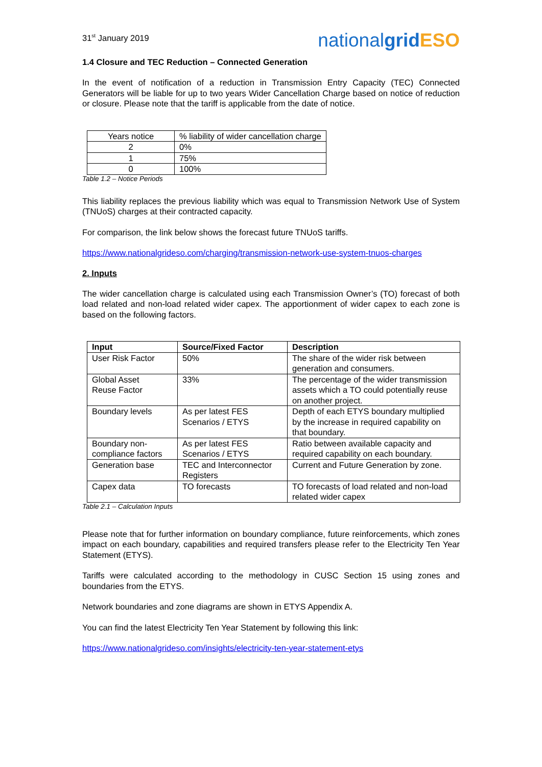31<sup>st</sup> January 2019
nationalgrid ESO
1.4 Closure and TEC Reduction – Connected Generation
In the event of notification of a reduction in Transmission Entry Capacity (TEC) Connected Generators will be liable for up to two years Wider Cancellation Charge based on notice of reduction or closure. Please note that the tariff is applicable from the date of notice.
| Years notice | % liability of wider cancellation charge |
| --- | --- |
| 2 | 0% |
| 1 | 75% |
| 0 | 100% |
Table 1.2 – Notice Periods
This liability replaces the previous liability which was equal to Transmission Network Use of System (TNUoS) charges at their contracted capacity.
For comparison, the link below shows the forecast future TNUoS tariffs.
https://www.nationalgrideso.com/charging/transmission-network-use-system-tnuos-charges
2. Inputs
The wider cancellation charge is calculated using each Transmission Owner’s (TO) forecast of both load related and non-load related wider capex. The apportionment of wider capex to each zone is based on the following factors.
| Input | Source/Fixed Factor | Description |
| --- | --- | --- |
| User Risk Factor | 50% | The share of the wider risk between generation and consumers. |
| Global Asset Reuse Factor | 33% | The percentage of the wider transmission assets which a TO could potentially reuse on another project. |
| Boundary levels | As per latest FES Scenarios / ETYS | Depth of each ETYS boundary multiplied by the increase in required capability on that boundary. |
| Boundary non-compliance factors | As per latest FES Scenarios / ETYS | Ratio between available capacity and required capability on each boundary. |
| Generation base | TEC and Interconnector Registers | Current and Future Generation by zone. |
| Capex data | TO forecasts | TO forecasts of load related and non-load related wider capex |
Table 2.1 – Calculation Inputs
Please note that for further information on boundary compliance, future reinforcements, which zones impact on each boundary, capabilities and required transfers please refer to the Electricity Ten Year Statement (ETYS).
Tariffs were calculated according to the methodology in CUSC Section 15 using zones and boundaries from the ETYS.
Network boundaries and zone diagrams are shown in ETYS Appendix A.
You can find the latest Electricity Ten Year Statement by following this link:
https://www.nationalgrideso.com/insights/electricity-ten-year-statement-etys